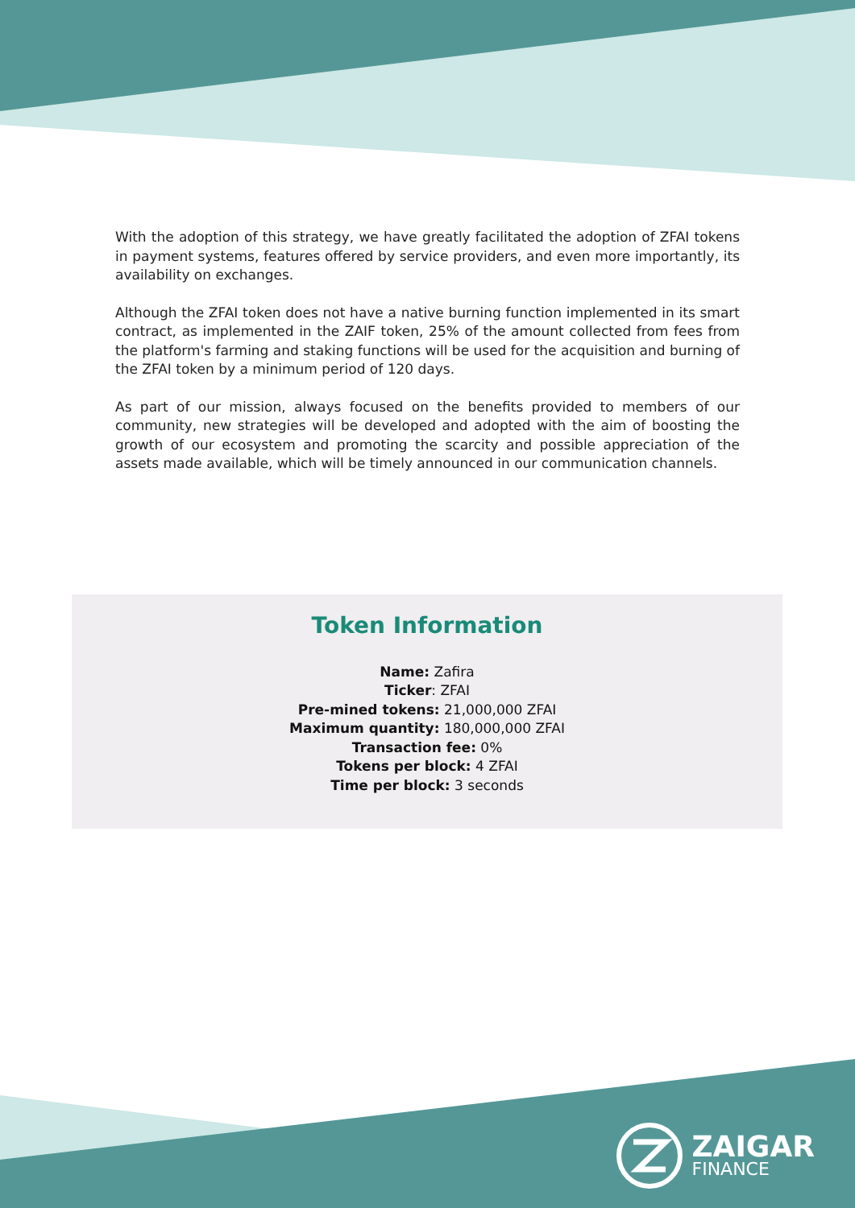With the adoption of this strategy, we have greatly facilitated the adoption of ZFAI tokens in payment systems, features offered by service providers, and even more importantly, its availability on exchanges.
Although the ZFAI token does not have a native burning function implemented in its smart contract, as implemented in the ZAIF token, 25% of the amount collected from fees from the platform's farming and staking functions will be used for the acquisition and burning of the ZFAI token by a minimum period of 120 days.
As part of our mission, always focused on the benefits provided to members of our community, new strategies will be developed and adopted with the aim of boosting the growth of our ecosystem and promoting the scarcity and possible appreciation of the assets made available, which will be timely announced in our communication channels.
Token Information
Name: Zafira
Ticker: ZFAI
Pre-mined tokens: 21,000,000 ZFAI
Maximum quantity: 180,000,000 ZFAI
Transaction fee: 0%
Tokens per block: 4 ZFAI
Time per block: 3 seconds
ZAIGAR
FINANCE